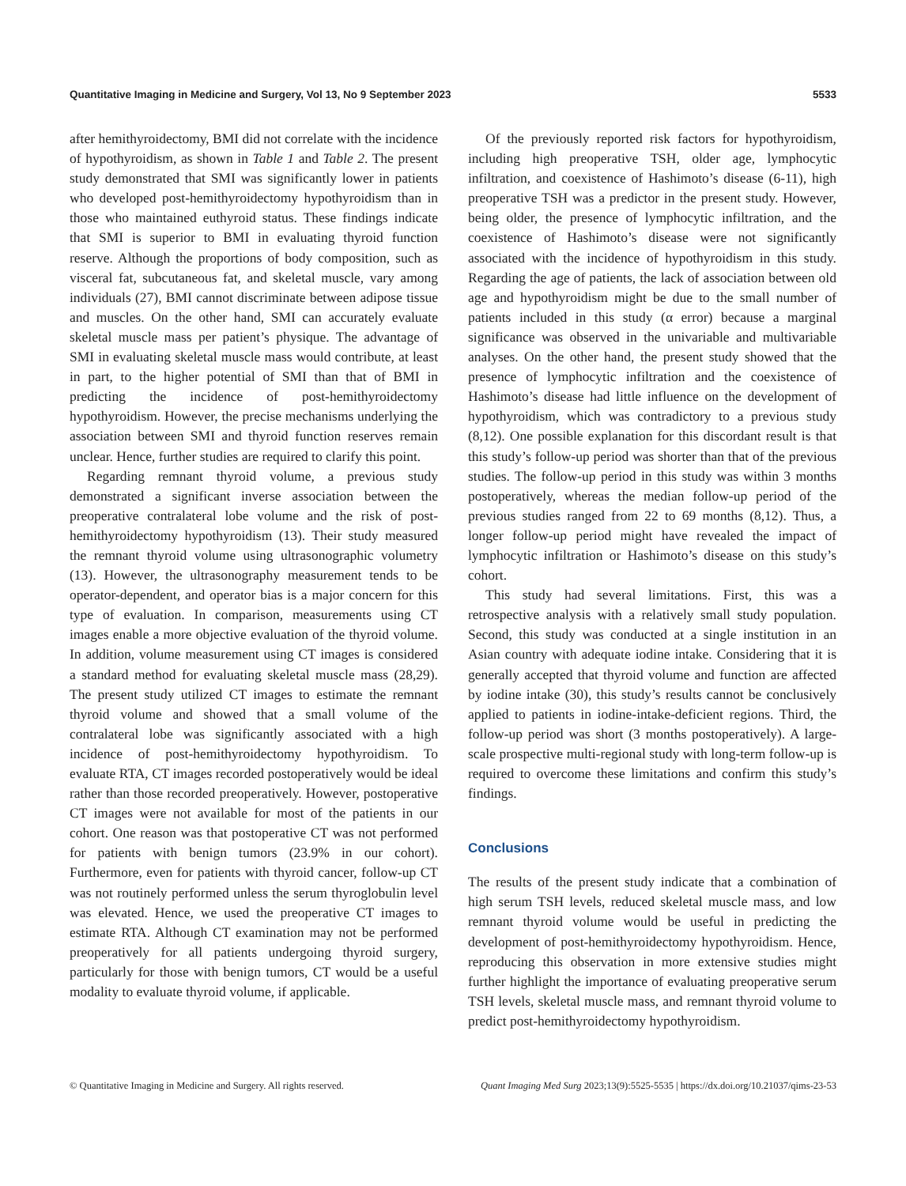Quantitative Imaging in Medicine and Surgery, Vol 13, No 9 September 2023 5533
after hemithyroidectomy, BMI did not correlate with the incidence of hypothyroidism, as shown in Table 1 and Table 2. The present study demonstrated that SMI was significantly lower in patients who developed post-hemithyroidectomy hypothyroidism than in those who maintained euthyroid status. These findings indicate that SMI is superior to BMI in evaluating thyroid function reserve. Although the proportions of body composition, such as visceral fat, subcutaneous fat, and skeletal muscle, vary among individuals (27), BMI cannot discriminate between adipose tissue and muscles. On the other hand, SMI can accurately evaluate skeletal muscle mass per patient’s physique. The advantage of SMI in evaluating skeletal muscle mass would contribute, at least in part, to the higher potential of SMI than that of BMI in predicting the incidence of post-hemithyroidectomy hypothyroidism. However, the precise mechanisms underlying the association between SMI and thyroid function reserves remain unclear. Hence, further studies are required to clarify this point.
Regarding remnant thyroid volume, a previous study demonstrated a significant inverse association between the preoperative contralateral lobe volume and the risk of post-hemithyroidectomy hypothyroidism (13). Their study measured the remnant thyroid volume using ultrasonographic volumetry (13). However, the ultrasonography measurement tends to be operator-dependent, and operator bias is a major concern for this type of evaluation. In comparison, measurements using CT images enable a more objective evaluation of the thyroid volume. In addition, volume measurement using CT images is considered a standard method for evaluating skeletal muscle mass (28,29). The present study utilized CT images to estimate the remnant thyroid volume and showed that a small volume of the contralateral lobe was significantly associated with a high incidence of post-hemithyroidectomy hypothyroidism. To evaluate RTA, CT images recorded postoperatively would be ideal rather than those recorded preoperatively. However, postoperative CT images were not available for most of the patients in our cohort. One reason was that postoperative CT was not performed for patients with benign tumors (23.9% in our cohort). Furthermore, even for patients with thyroid cancer, follow-up CT was not routinely performed unless the serum thyroglobulin level was elevated. Hence, we used the preoperative CT images to estimate RTA. Although CT examination may not be performed preoperatively for all patients undergoing thyroid surgery, particularly for those with benign tumors, CT would be a useful modality to evaluate thyroid volume, if applicable.
Of the previously reported risk factors for hypothyroidism, including high preoperative TSH, older age, lymphocytic infiltration, and coexistence of Hashimoto’s disease (6-11), high preoperative TSH was a predictor in the present study. However, being older, the presence of lymphocytic infiltration, and the coexistence of Hashimoto’s disease were not significantly associated with the incidence of hypothyroidism in this study. Regarding the age of patients, the lack of association between old age and hypothyroidism might be due to the small number of patients included in this study (α error) because a marginal significance was observed in the univariable and multivariable analyses. On the other hand, the present study showed that the presence of lymphocytic infiltration and the coexistence of Hashimoto’s disease had little influence on the development of hypothyroidism, which was contradictory to a previous study (8,12). One possible explanation for this discordant result is that this study’s follow-up period was shorter than that of the previous studies. The follow-up period in this study was within 3 months postoperatively, whereas the median follow-up period of the previous studies ranged from 22 to 69 months (8,12). Thus, a longer follow-up period might have revealed the impact of lymphocytic infiltration or Hashimoto’s disease on this study’s cohort.
This study had several limitations. First, this was a retrospective analysis with a relatively small study population. Second, this study was conducted at a single institution in an Asian country with adequate iodine intake. Considering that it is generally accepted that thyroid volume and function are affected by iodine intake (30), this study’s results cannot be conclusively applied to patients in iodine-intake-deficient regions. Third, the follow-up period was short (3 months postoperatively). A large-scale prospective multi-regional study with long-term follow-up is required to overcome these limitations and confirm this study’s findings.
Conclusions
The results of the present study indicate that a combination of high serum TSH levels, reduced skeletal muscle mass, and low remnant thyroid volume would be useful in predicting the development of post-hemithyroidectomy hypothyroidism. Hence, reproducing this observation in more extensive studies might further highlight the importance of evaluating preoperative serum TSH levels, skeletal muscle mass, and remnant thyroid volume to predict post-hemithyroidectomy hypothyroidism.
© Quantitative Imaging in Medicine and Surgery. All rights reserved. Quant Imaging Med Surg 2023;13(9):5525-5535 | https://dx.doi.org/10.21037/qims-23-53